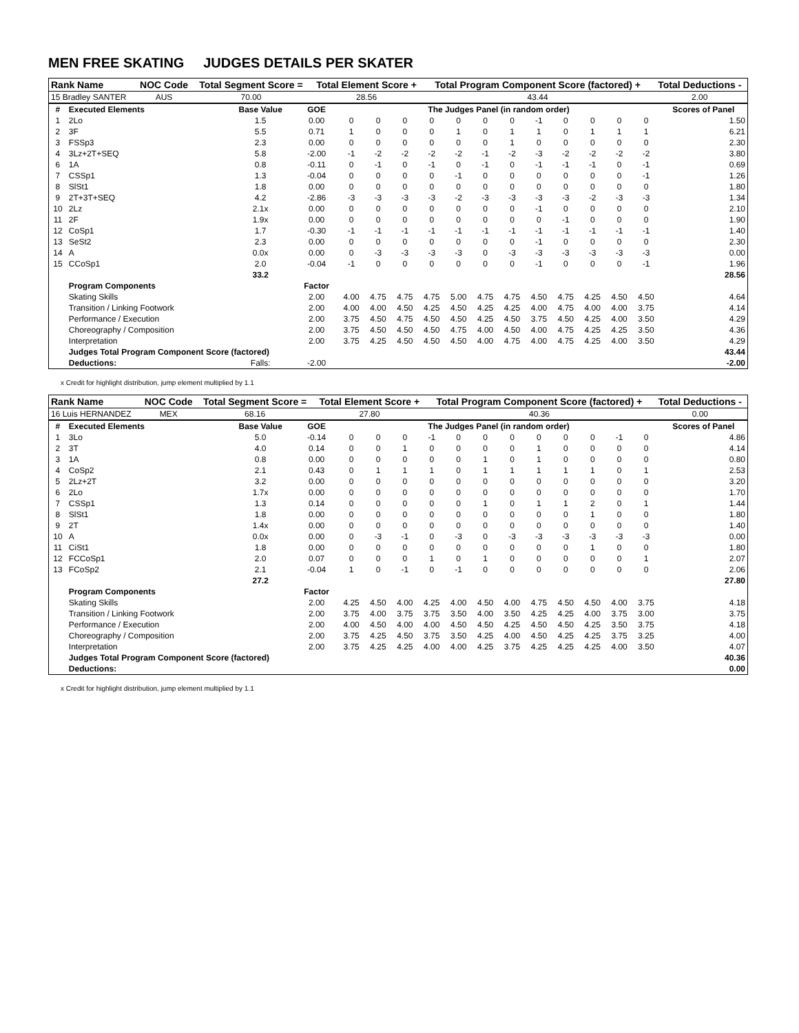MEN FREE SKATING JUDGES DETAILS PER SKATER
| Rank Name | NOC Code | Total Segment Score = | Total Element Score + | Total Program Component Score (factored) + | Total Deductions - |
| --- | --- | --- | --- | --- | --- |
| 15 Bradley SANTER | AUS | 70.00 | 28.56 | 43.44 | 2.00 |
| # | Executed Elements | Base Value | GOE | The Judges Panel (in random order) | | | | | | | | | | | | Scores of Panel |
| --- | --- | --- | --- | --- | --- | --- | --- | --- | --- | --- | --- | --- | --- | --- | --- | --- |
| 1 | 2Lo | 1.5 | 0.00 | 0 | 0 | 0 | 0 | 0 | 0 | 0 | -1 | 0 | 0 | 0 | 0 | 1.50 |
| 2 | 3F | 5.5 | 0.71 | 1 | 0 | 0 | 0 | 1 | 0 | 1 | 1 | 0 | 1 | 1 | 1 | 6.21 |
| 3 | FSSp3 | 2.3 | 0.00 | 0 | 0 | 0 | 0 | 0 | 0 | 1 | 0 | 0 | 0 | 0 | 0 | 2.30 |
| 4 | 3Lz+2T+SEQ | 5.8 | -2.00 | -1 | -2 | -2 | -2 | -2 | -1 | -2 | -3 | -2 | -2 | -2 | -2 | 3.80 |
| 6 | 1A | 0.8 | -0.11 | 0 | -1 | 0 | -1 | 0 | -1 | 0 | -1 | -1 | -1 | 0 | -1 | 0.69 |
| 7 | CSSp1 | 1.3 | -0.04 | 0 | 0 | 0 | 0 | -1 | 0 | 0 | 0 | 0 | 0 | 0 | -1 | 1.26 |
| 8 | SlSt1 | 1.8 | 0.00 | 0 | 0 | 0 | 0 | 0 | 0 | 0 | 0 | 0 | 0 | 0 | 0 | 1.80 |
| 9 | 2T+3T+SEQ | 4.2 | -2.86 | -3 | -3 | -3 | -3 | -2 | -3 | -3 | -3 | -3 | -2 | -3 | -3 | 1.34 |
| 10 | 2Lz | 2.1x | 0.00 | 0 | 0 | 0 | 0 | 0 | 0 | 0 | -1 | 0 | 0 | 0 | 0 | 2.10 |
| 11 | 2F | 1.9x | 0.00 | 0 | 0 | 0 | 0 | 0 | 0 | 0 | 0 | -1 | 0 | 0 | 0 | 1.90 |
| 12 | CoSp1 | 1.7 | -0.30 | -1 | -1 | -1 | -1 | -1 | -1 | -1 | -1 | -1 | -1 | -1 | -1 | 1.40 |
| 13 | SeSt2 | 2.3 | 0.00 | 0 | 0 | 0 | 0 | 0 | 0 | 0 | -1 | 0 | 0 | 0 | 0 | 2.30 |
| 14 | A | 0.0x | 0.00 | 0 | -3 | -3 | -3 | -3 | 0 | -3 | -3 | -3 | -3 | -3 | -3 | 0.00 |
| 15 | CCoSp1 | 2.0 | -0.04 | -1 | 0 | 0 | 0 | 0 | 0 | 0 | -1 | 0 | 0 | 0 | -1 | 1.96 |
| | | 33.2 | | | | | | | | | | | | | | 28.56 |
| | Program Components | | Factor | | | | | | | | | | | | | |
| | Skating Skills | | 2.00 | 4.00 | 4.75 | 4.75 | 4.75 | 5.00 | 4.75 | 4.75 | 4.50 | 4.75 | 4.25 | 4.50 | 4.50 | 4.64 |
| | Transition / Linking Footwork | | 2.00 | 4.00 | 4.00 | 4.50 | 4.25 | 4.50 | 4.25 | 4.25 | 4.00 | 4.75 | 4.00 | 4.00 | 3.75 | 4.14 |
| | Performance / Execution | | 2.00 | 3.75 | 4.50 | 4.75 | 4.50 | 4.50 | 4.25 | 4.50 | 3.75 | 4.50 | 4.25 | 4.00 | 3.50 | 4.29 |
| | Choreography / Composition | | 2.00 | 3.75 | 4.50 | 4.50 | 4.50 | 4.75 | 4.00 | 4.50 | 4.00 | 4.75 | 4.25 | 4.25 | 3.50 | 4.36 |
| | Interpretation | | 2.00 | 3.75 | 4.25 | 4.50 | 4.50 | 4.50 | 4.00 | 4.75 | 4.00 | 4.75 | 4.25 | 4.00 | 3.50 | 4.29 |
| | Judges Total Program Component Score (factored) | | | | | | | | | | | | | | | 43.44 |
| | Deductions: | Falls: | -2.00 | | | | | | | | | | | | | -2.00 |
x Credit for highlight distribution, jump element multiplied by 1.1
| Rank Name | NOC Code | Total Segment Score = | Total Element Score + | Total Program Component Score (factored) + | Total Deductions - |
| --- | --- | --- | --- | --- | --- |
| 16 Luis HERNANDEZ | MEX | 68.16 | 27.80 | 40.36 | 0.00 |
| # | Executed Elements | Base Value | GOE | The Judges Panel (in random order) | | | | | | | | | | | | Scores of Panel |
| --- | --- | --- | --- | --- | --- | --- | --- | --- | --- | --- | --- | --- | --- | --- | --- | --- |
| 1 | 3Lo | 5.0 | -0.14 | 0 | 0 | 0 | -1 | 0 | 0 | 0 | 0 | 0 | 0 | -1 | 0 | 4.86 |
| 2 | 3T | 4.0 | 0.14 | 0 | 0 | 1 | 0 | 0 | 0 | 0 | 1 | 0 | 0 | 0 | 0 | 4.14 |
| 3 | 1A | 0.8 | 0.00 | 0 | 0 | 0 | 0 | 0 | 1 | 0 | 1 | 0 | 0 | 0 | 0 | 0.80 |
| 4 | CoSp2 | 2.1 | 0.43 | 0 | 1 | 1 | 1 | 0 | 1 | 1 | 1 | 1 | 1 | 0 | 1 | 2.53 |
| 5 | 2Lz+2T | 3.2 | 0.00 | 0 | 0 | 0 | 0 | 0 | 0 | 0 | 0 | 0 | 0 | 0 | 0 | 3.20 |
| 6 | 2Lo | 1.7x | 0.00 | 0 | 0 | 0 | 0 | 0 | 0 | 0 | 0 | 0 | 0 | 0 | 0 | 1.70 |
| 7 | CSSp1 | 1.3 | 0.14 | 0 | 0 | 0 | 0 | 0 | 1 | 0 | 1 | 1 | 2 | 0 | 1 | 1.44 |
| 8 | SlSt1 | 1.8 | 0.00 | 0 | 0 | 0 | 0 | 0 | 0 | 0 | 0 | 0 | 1 | 0 | 0 | 1.80 |
| 9 | 2T | 1.4x | 0.00 | 0 | 0 | 0 | 0 | 0 | 0 | 0 | 0 | 0 | 0 | 0 | 0 | 1.40 |
| 10 | A | 0.0x | 0.00 | 0 | -3 | -1 | 0 | -3 | 0 | -3 | -3 | -3 | -3 | -3 | -3 | 0.00 |
| 11 | CiSt1 | 1.8 | 0.00 | 0 | 0 | 0 | 0 | 0 | 0 | 0 | 0 | 0 | 1 | 0 | 0 | 1.80 |
| 12 | FCCoSp1 | 2.0 | 0.07 | 0 | 0 | 0 | 1 | 0 | 1 | 0 | 0 | 0 | 0 | 0 | 1 | 2.07 |
| 13 | FCoSp2 | 2.1 | -0.04 | 1 | 0 | -1 | 0 | -1 | 0 | 0 | 0 | 0 | 0 | 0 | 0 | 2.06 |
| | | 27.2 | | | | | | | | | | | | | | 27.80 |
| | Program Components | | Factor | | | | | | | | | | | | | |
| | Skating Skills | | 2.00 | 4.25 | 4.50 | 4.00 | 4.25 | 4.00 | 4.50 | 4.00 | 4.75 | 4.50 | 4.50 | 4.00 | 3.75 | 4.18 |
| | Transition / Linking Footwork | | 2.00 | 3.75 | 4.00 | 3.75 | 3.75 | 3.50 | 4.00 | 3.50 | 4.25 | 4.25 | 4.00 | 3.75 | 3.00 | 3.75 |
| | Performance / Execution | | 2.00 | 4.00 | 4.50 | 4.00 | 4.00 | 4.50 | 4.50 | 4.25 | 4.50 | 4.50 | 4.25 | 3.50 | 3.75 | 4.18 |
| | Choreography / Composition | | 2.00 | 3.75 | 4.25 | 4.50 | 3.75 | 3.50 | 4.25 | 4.00 | 4.50 | 4.25 | 4.25 | 3.75 | 3.25 | 4.00 |
| | Interpretation | | 2.00 | 3.75 | 4.25 | 4.25 | 4.00 | 4.00 | 4.25 | 3.75 | 4.25 | 4.25 | 4.25 | 4.00 | 3.50 | 4.07 |
| | Judges Total Program Component Score (factored) | | | | | | | | | | | | | | | 40.36 |
| | Deductions: | | | | | | | | | | | | | | | 0.00 |
x Credit for highlight distribution, jump element multiplied by 1.1